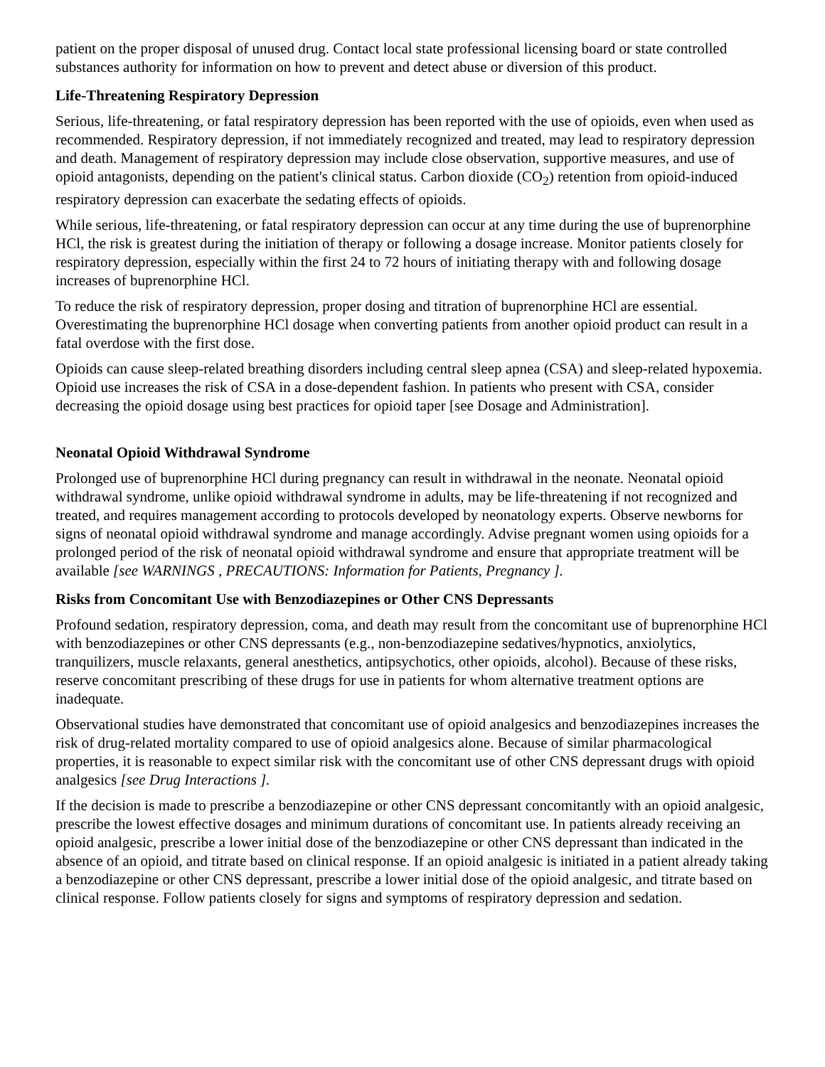patient on the proper disposal of unused drug. Contact local state professional licensing board or state controlled substances authority for information on how to prevent and detect abuse or diversion of this product.
Life-Threatening Respiratory Depression
Serious, life-threatening, or fatal respiratory depression has been reported with the use of opioids, even when used as recommended. Respiratory depression, if not immediately recognized and treated, may lead to respiratory depression and death. Management of respiratory depression may include close observation, supportive measures, and use of opioid antagonists, depending on the patient's clinical status. Carbon dioxide (CO<sub>2</sub>) retention from opioid-induced respiratory depression can exacerbate the sedating effects of opioids.
While serious, life-threatening, or fatal respiratory depression can occur at any time during the use of buprenorphine HCl, the risk is greatest during the initiation of therapy or following a dosage increase. Monitor patients closely for respiratory depression, especially within the first 24 to 72 hours of initiating therapy with and following dosage increases of buprenorphine HCl.
To reduce the risk of respiratory depression, proper dosing and titration of buprenorphine HCl are essential. Overestimating the buprenorphine HCl dosage when converting patients from another opioid product can result in a fatal overdose with the first dose.
Opioids can cause sleep-related breathing disorders including central sleep apnea (CSA) and sleep-related hypoxemia. Opioid use increases the risk of CSA in a dose-dependent fashion. In patients who present with CSA, consider decreasing the opioid dosage using best practices for opioid taper [see Dosage and Administration].
Neonatal Opioid Withdrawal Syndrome
Prolonged use of buprenorphine HCl during pregnancy can result in withdrawal in the neonate. Neonatal opioid withdrawal syndrome, unlike opioid withdrawal syndrome in adults, may be life-threatening if not recognized and treated, and requires management according to protocols developed by neonatology experts. Observe newborns for signs of neonatal opioid withdrawal syndrome and manage accordingly. Advise pregnant women using opioids for a prolonged period of the risk of neonatal opioid withdrawal syndrome and ensure that appropriate treatment will be available [see WARNINGS , PRECAUTIONS: Information for Patients, Pregnancy ].
Risks from Concomitant Use with Benzodiazepines or Other CNS Depressants
Profound sedation, respiratory depression, coma, and death may result from the concomitant use of buprenorphine HCl with benzodiazepines or other CNS depressants (e.g., non-benzodiazepine sedatives/hypnotics, anxiolytics, tranquilizers, muscle relaxants, general anesthetics, antipsychotics, other opioids, alcohol). Because of these risks, reserve concomitant prescribing of these drugs for use in patients for whom alternative treatment options are inadequate.
Observational studies have demonstrated that concomitant use of opioid analgesics and benzodiazepines increases the risk of drug-related mortality compared to use of opioid analgesics alone. Because of similar pharmacological properties, it is reasonable to expect similar risk with the concomitant use of other CNS depressant drugs with opioid analgesics [see Drug Interactions ].
If the decision is made to prescribe a benzodiazepine or other CNS depressant concomitantly with an opioid analgesic, prescribe the lowest effective dosages and minimum durations of concomitant use. In patients already receiving an opioid analgesic, prescribe a lower initial dose of the benzodiazepine or other CNS depressant than indicated in the absence of an opioid, and titrate based on clinical response. If an opioid analgesic is initiated in a patient already taking a benzodiazepine or other CNS depressant, prescribe a lower initial dose of the opioid analgesic, and titrate based on clinical response. Follow patients closely for signs and symptoms of respiratory depression and sedation.